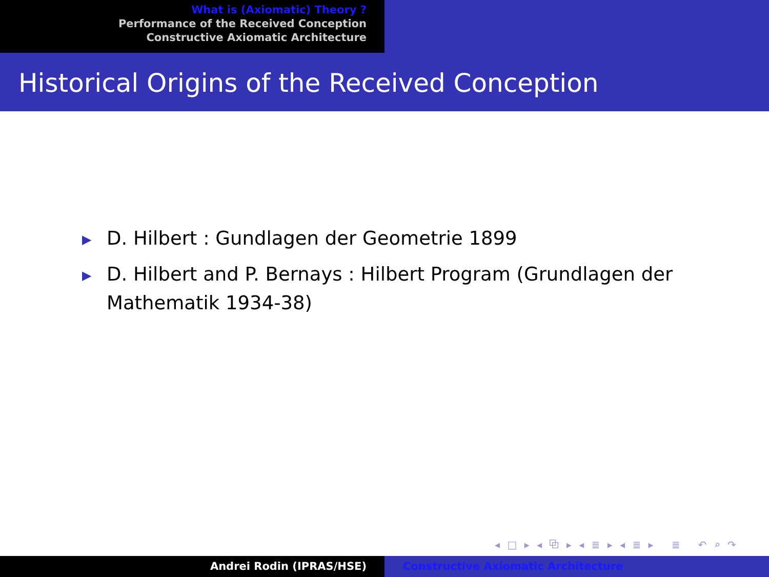What is (Axiomatic) Theory ?
Performance of the Received Conception
Constructive Axiomatic Architecture
Historical Origins of the Received Conception
▶ D. Hilbert : Gundlagen der Geometrie 1899
▶ D. Hilbert and P. Bernays : Hilbert Program (Grundlagen der Mathematik 1934-38)
◂ □ ▸ ◂ ⧉ ▸ ◂ ≣ ▸ ◂ ≣ ▸ ≣ ↶ ⌕ ↷
Andrei Rodin (IPRAS/HSE) Constructive Axiomatic Architecture